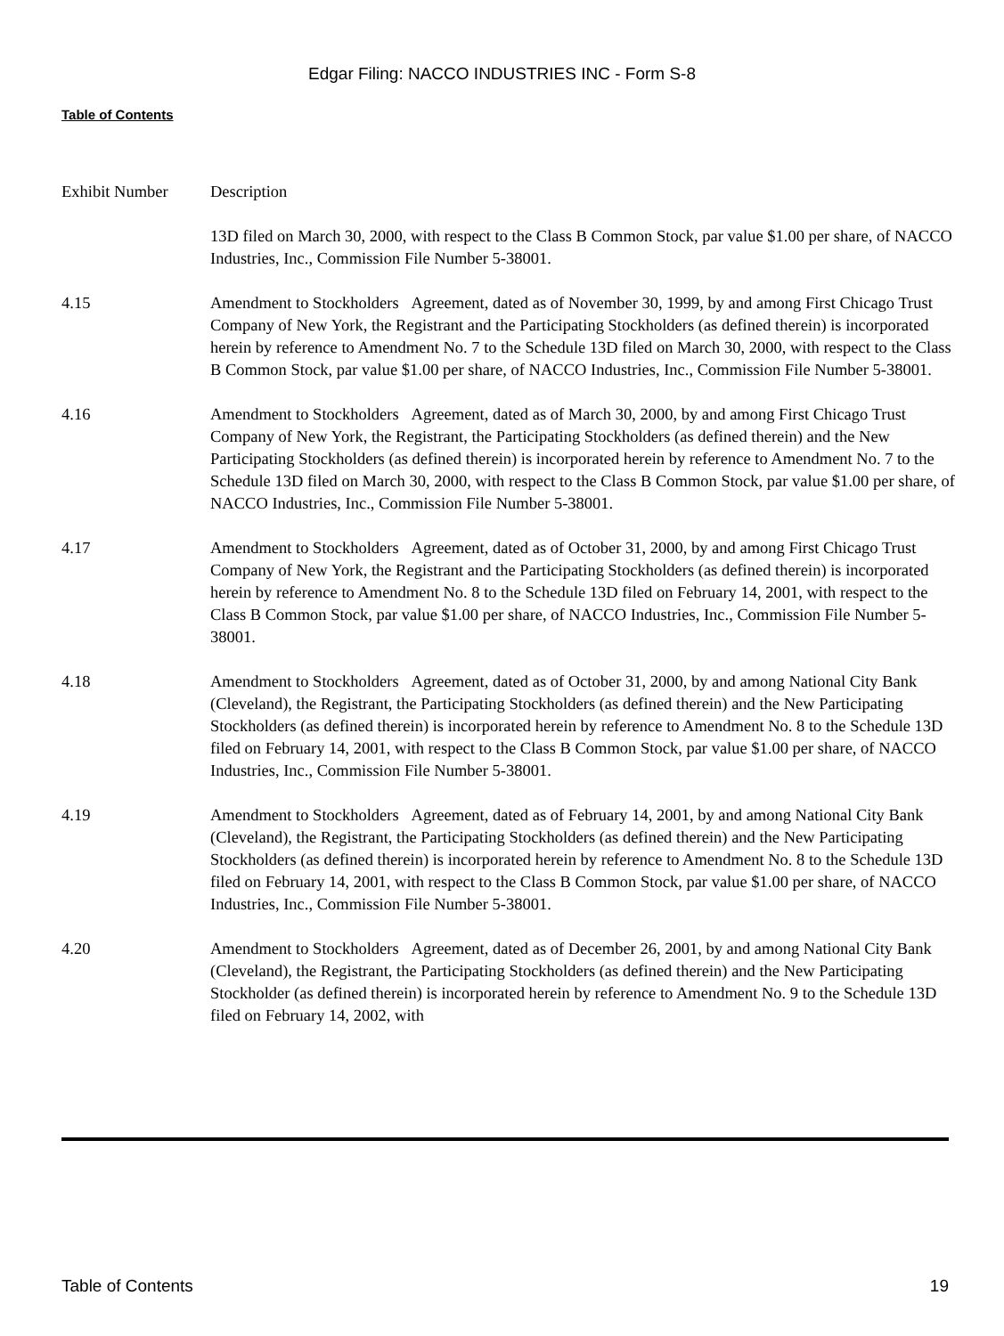Edgar Filing: NACCO INDUSTRIES INC - Form S-8
Table of Contents
| Exhibit Number | Description |
| --- | --- |
| | 13D filed on March 30, 2000, with respect to the Class B Common Stock, par value $1.00 per share, of NACCO Industries, Inc., Commission File Number 5-38001. |
| 4.15 | Amendment to Stockholders Agreement, dated as of November 30, 1999, by and among First Chicago Trust Company of New York, the Registrant and the Participating Stockholders (as defined therein) is incorporated herein by reference to Amendment No. 7 to the Schedule 13D filed on March 30, 2000, with respect to the Class B Common Stock, par value $1.00 per share, of NACCO Industries, Inc., Commission File Number 5-38001. |
| 4.16 | Amendment to Stockholders Agreement, dated as of March 30, 2000, by and among First Chicago Trust Company of New York, the Registrant, the Participating Stockholders (as defined therein) and the New Participating Stockholders (as defined therein) is incorporated herein by reference to Amendment No. 7 to the Schedule 13D filed on March 30, 2000, with respect to the Class B Common Stock, par value $1.00 per share, of NACCO Industries, Inc., Commission File Number 5-38001. |
| 4.17 | Amendment to Stockholders Agreement, dated as of October 31, 2000, by and among First Chicago Trust Company of New York, the Registrant and the Participating Stockholders (as defined therein) is incorporated herein by reference to Amendment No. 8 to the Schedule 13D filed on February 14, 2001, with respect to the Class B Common Stock, par value $1.00 per share, of NACCO Industries, Inc., Commission File Number 5-38001. |
| 4.18 | Amendment to Stockholders Agreement, dated as of October 31, 2000, by and among National City Bank (Cleveland), the Registrant, the Participating Stockholders (as defined therein) and the New Participating Stockholders (as defined therein) is incorporated herein by reference to Amendment No. 8 to the Schedule 13D filed on February 14, 2001, with respect to the Class B Common Stock, par value $1.00 per share, of NACCO Industries, Inc., Commission File Number 5-38001. |
| 4.19 | Amendment to Stockholders Agreement, dated as of February 14, 2001, by and among National City Bank (Cleveland), the Registrant, the Participating Stockholders (as defined therein) and the New Participating Stockholders (as defined therein) is incorporated herein by reference to Amendment No. 8 to the Schedule 13D filed on February 14, 2001, with respect to the Class B Common Stock, par value $1.00 per share, of NACCO Industries, Inc., Commission File Number 5-38001. |
| 4.20 | Amendment to Stockholders Agreement, dated as of December 26, 2001, by and among National City Bank (Cleveland), the Registrant, the Participating Stockholders (as defined therein) and the New Participating Stockholder (as defined therein) is incorporated herein by reference to Amendment No. 9 to the Schedule 13D filed on February 14, 2002, with |
Table of Contents 19